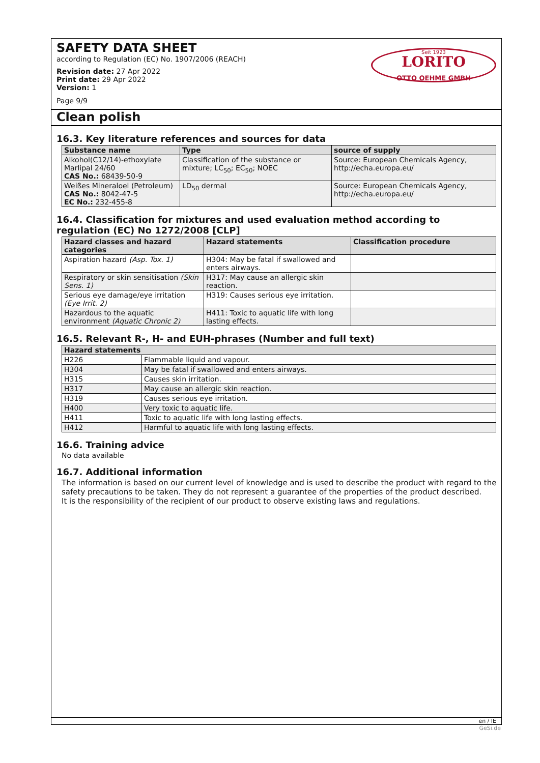SAFETY DATA SHEET
according to Regulation (EC) No. 1907/2006 (REACH)
Revision date: 27 Apr 2022
Print date: 29 Apr 2022
Version: 1
Page 9/9
Seit 1923
LORITO
OTTO OEHME GMBH
Clean polish
16.3. Key literature references and sources for data
| Substance name | Type | source of supply |
| --- | --- | --- |
| Alkohol(C12/14)-ethoxylate Marlipal 24/60 CAS No.: 68439-50-9 | Classification of the substance or mixture; LC<sub>50</sub>; EC<sub>50</sub>; NOEC | Source: European Chemicals Agency, http://echa.europa.eu/ |
| Weißes Mineraloel (Petroleum) CAS No.: 8042-47-5 EC No.: 232-455-8 | LD<sub>50</sub> dermal | Source: European Chemicals Agency, http://echa.europa.eu/ |
16.4. Classification for mixtures and used evaluation method according to regulation (EC) No 1272/2008 [CLP]
| Hazard classes and hazard categories | Hazard statements | Classification procedure |
| --- | --- | --- |
| Aspiration hazard (Asp. Tox. 1) | H304: May be fatal if swallowed and enters airways. | |
| Respiratory or skin sensitisation (Skin Sens. 1) | H317: May cause an allergic skin reaction. | |
| Serious eye damage/eye irritation (Eye Irrit. 2) | H319: Causes serious eye irritation. | |
| Hazardous to the aquatic environment (Aquatic Chronic 2) | H411: Toxic to aquatic life with long lasting effects. | |
16.5. Relevant R-, H- and EUH-phrases (Number and full text)
| Hazard statements | |
| --- | --- |
| H226 | Flammable liquid and vapour. |
| H304 | May be fatal if swallowed and enters airways. |
| H315 | Causes skin irritation. |
| H317 | May cause an allergic skin reaction. |
| H319 | Causes serious eye irritation. |
| H400 | Very toxic to aquatic life. |
| H411 | Toxic to aquatic life with long lasting effects. |
| H412 | Harmful to aquatic life with long lasting effects. |
16.6. Training advice
No data available
16.7. Additional information
The information is based on our current level of knowledge and is used to describe the product with regard to the safety precautions to be taken. They do not represent a guarantee of the properties of the product described.
It is the responsibility of the recipient of our product to observe existing laws and regulations.
en / IE
GeSi.de